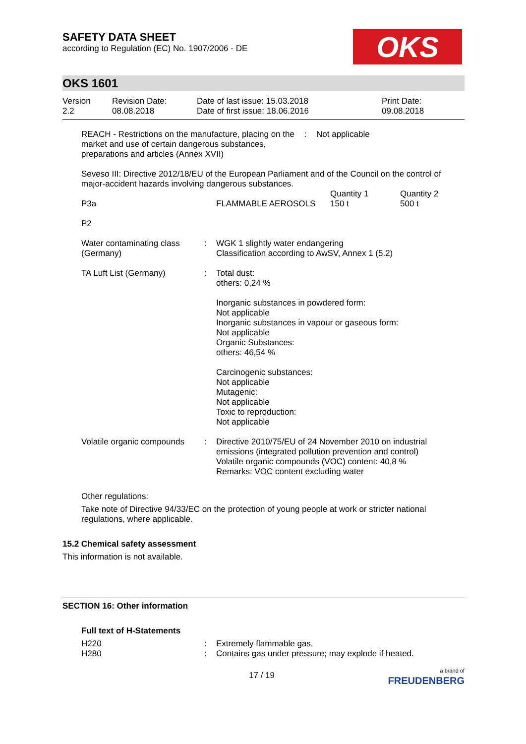OKS
SAFETY DATA SHEET
according to Regulation (EC) No. 1907/2006 - DE
OKS 1601
| Version 2.2 | Revision Date: 08.08.2018 | Date of last issue: 15.03.2018 Date of first issue: 18.06.2016 | Print Date: 09.08.2018 |
| REACH - Restrictions on the manufacture, placing on the market and use of certain dangerous substances, preparations and articles (Annex XVII) | : | Not applicable |
Seveso III: Directive 2012/18/EU of the European Parliament and of the Council on the control of major-accident hazards involving dangerous substances.
| P3a | FLAMMABLE AEROSOLS | Quantity 1 150 t | Quantity 2 500 t |
| P2 | | | |
| Water contaminating class (Germany) | : | WGK 1 slightly water endangering Classification according to AwSV, Annex 1 (5.2) |
| TA Luft List (Germany) | : | Total dust: others: 0,24 % Inorganic substances in powdered form: Not applicable Inorganic substances in vapour or gaseous form: Not applicable Organic Substances: others: 46,54 % Carcinogenic substances: Not applicable Mutagenic: Not applicable Toxic to reproduction: Not applicable |
| Volatile organic compounds | : | Directive 2010/75/EU of 24 November 2010 on industrial emissions (integrated pollution prevention and control) Volatile organic compounds (VOC) content: 40,8 % Remarks: VOC content excluding water |
Other regulations:
Take note of Directive 94/33/EC on the protection of young people at work or stricter national regulations, where applicable.
15.2 Chemical safety assessment
This information is not available.
SECTION 16: Other information
Full text of H-Statements
| H220 | : | Extremely flammable gas. |
| H280 | : | Contains gas under pressure; may explode if heated. |
17 / 19 a brand of
FREUDENBERG